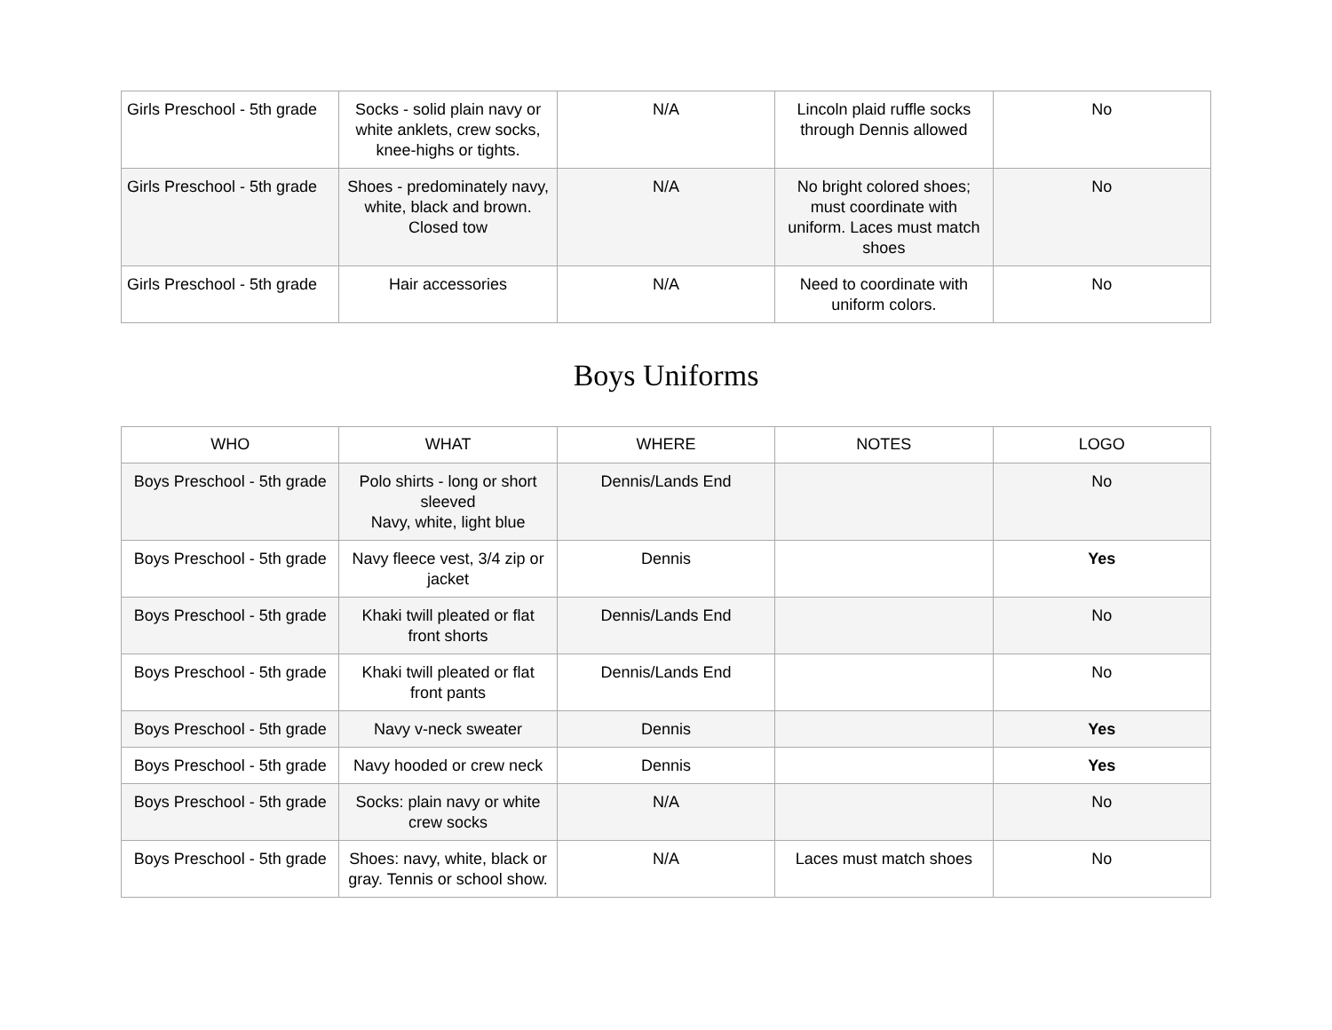| Girls Preschool - 5th grade | Socks - solid plain navy or white anklets, crew socks, knee-highs or tights. | N/A | Lincoln plaid ruffle socks through Dennis allowed | No |
| Girls Preschool - 5th grade | Shoes - predominately navy, white, black and brown. Closed tow | N/A | No bright colored shoes; must coordinate with uniform. Laces must match shoes | No |
| Girls Preschool - 5th grade | Hair accessories | N/A | Need to coordinate with uniform colors. | No |
Boys Uniforms
| WHO | WHAT | WHERE | NOTES | LOGO |
| --- | --- | --- | --- | --- |
| Boys Preschool - 5th grade | Polo shirts - long or short sleeved Navy, white, light blue | Dennis/Lands End | | No |
| Boys Preschool - 5th grade | Navy fleece vest, 3/4 zip or jacket | Dennis | | Yes |
| Boys Preschool - 5th grade | Khaki twill pleated or flat front shorts | Dennis/Lands End | | No |
| Boys Preschool - 5th grade | Khaki twill pleated or flat front pants | Dennis/Lands End | | No |
| Boys Preschool - 5th grade | Navy v-neck sweater | Dennis | | Yes |
| Boys Preschool - 5th grade | Navy hooded or crew neck | Dennis | | Yes |
| Boys Preschool - 5th grade | Socks: plain navy or white crew socks | N/A | | No |
| Boys Preschool - 5th grade | Shoes: navy, white, black or gray. Tennis or school show. | N/A | Laces must match shoes | No |